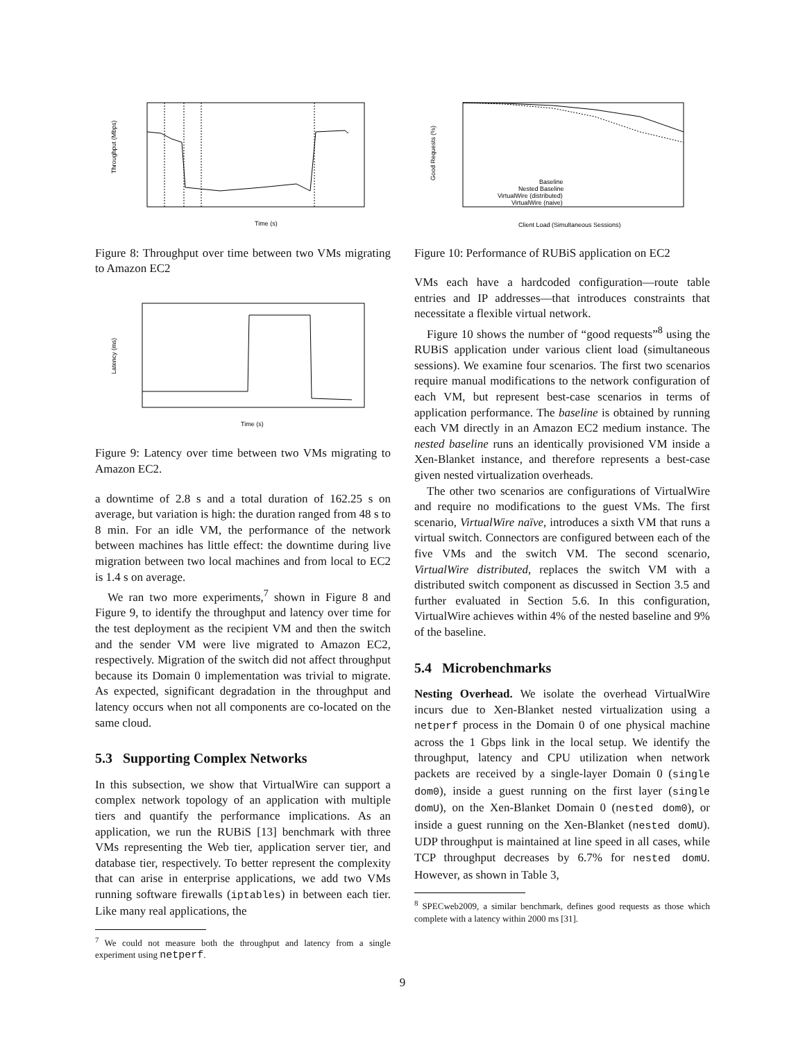Throughput (Mbps)
Time (s)
Figure 8: Throughput over time between two VMs migrating to Amazon EC2
Latency (ms)
Time (s)
Figure 9: Latency over time between two VMs migrating to Amazon EC2.
a downtime of 2.8 s and a total duration of 162.25 s on average, but variation is high: the duration ranged from 48 s to 8 min. For an idle VM, the performance of the network between machines has little effect: the downtime during live migration between two local machines and from local to EC2 is 1.4 s on average.
We ran two more experiments,<sup>7</sup> shown in Figure 8 and Figure 9, to identify the throughput and latency over time for the test deployment as the recipient VM and then the switch and the sender VM were live migrated to Amazon EC2, respectively. Migration of the switch did not affect throughput because its Domain 0 implementation was trivial to migrate. As expected, significant degradation in the throughput and latency occurs when not all components are co-located on the same cloud.
5.3 Supporting Complex Networks
In this subsection, we show that VirtualWire can support a complex network topology of an application with multiple tiers and quantify the performance implications. As an application, we run the RUBiS [13] benchmark with three VMs representing the Web tier, application server tier, and database tier, respectively. To better represent the complexity that can arise in enterprise applications, we add two VMs running software firewalls (iptables) in between each tier. Like many real applications, the
<sup>7</sup> We could not measure both the throughput and latency from a single experiment using netperf.
Good Requests (%)
Client Load (Simultaneous Sessions)
Baseline
Nested Baseline
VirtualWire (distributed)
VirtualWire (naive)
Figure 10: Performance of RUBiS application on EC2
VMs each have a hardcoded configuration—route table entries and IP addresses—that introduces constraints that necessitate a flexible virtual network.
Figure 10 shows the number of “good requests”<sup>8</sup> using the RUBiS application under various client load (simultaneous sessions). We examine four scenarios. The first two scenarios require manual modifications to the network configuration of each VM, but represent best-case scenarios in terms of application performance. The baseline is obtained by running each VM directly in an Amazon EC2 medium instance. The nested baseline runs an identically provisioned VM inside a Xen-Blanket instance, and therefore represents a best-case given nested virtualization overheads.
The other two scenarios are configurations of VirtualWire and require no modifications to the guest VMs. The first scenario, VirtualWire naïve, introduces a sixth VM that runs a virtual switch. Connectors are configured between each of the five VMs and the switch VM. The second scenario, VirtualWire distributed, replaces the switch VM with a distributed switch component as discussed in Section 3.5 and further evaluated in Section 5.6. In this configuration, VirtualWire achieves within 4% of the nested baseline and 9% of the baseline.
5.4 Microbenchmarks
Nesting Overhead. We isolate the overhead VirtualWire incurs due to Xen-Blanket nested virtualization using a netperf process in the Domain 0 of one physical machine across the 1 Gbps link in the local setup. We identify the throughput, latency and CPU utilization when network packets are received by a single-layer Domain 0 (single dom0), inside a guest running on the first layer (single domU), on the Xen-Blanket Domain 0 (nested dom0), or inside a guest running on the Xen-Blanket (nested domU). UDP throughput is maintained at line speed in all cases, while TCP throughput decreases by 6.7% for nested domU. However, as shown in Table 3,
<sup>8</sup> SPECweb2009, a similar benchmark, defines good requests as those which complete with a latency within 2000 ms [31].
9